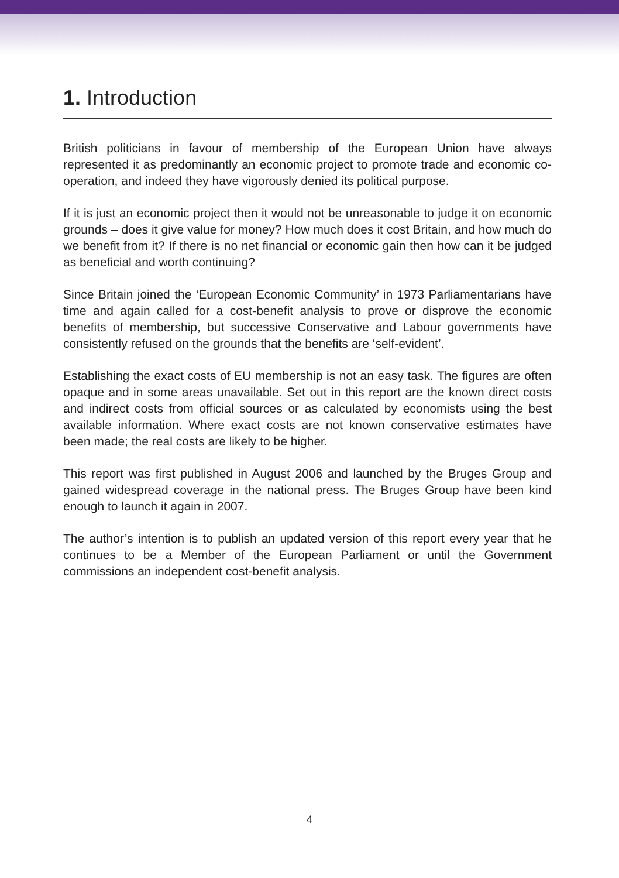1. Introduction
British politicians in favour of membership of the European Union have always represented it as predominantly an economic project to promote trade and economic co-operation, and indeed they have vigorously denied its political purpose.
If it is just an economic project then it would not be unreasonable to judge it on economic grounds – does it give value for money? How much does it cost Britain, and how much do we benefit from it? If there is no net financial or economic gain then how can it be judged as beneficial and worth continuing?
Since Britain joined the ‘European Economic Community’ in 1973 Parliamentarians have time and again called for a cost-benefit analysis to prove or disprove the economic benefits of membership, but successive Conservative and Labour governments have consistently refused on the grounds that the benefits are ‘self-evident’.
Establishing the exact costs of EU membership is not an easy task. The figures are often opaque and in some areas unavailable. Set out in this report are the known direct costs and indirect costs from official sources or as calculated by economists using the best available information. Where exact costs are not known conservative estimates have been made; the real costs are likely to be higher.
This report was first published in August 2006 and launched by the Bruges Group and gained widespread coverage in the national press. The Bruges Group have been kind enough to launch it again in 2007.
The author’s intention is to publish an updated version of this report every year that he continues to be a Member of the European Parliament or until the Government commissions an independent cost-benefit analysis.
4